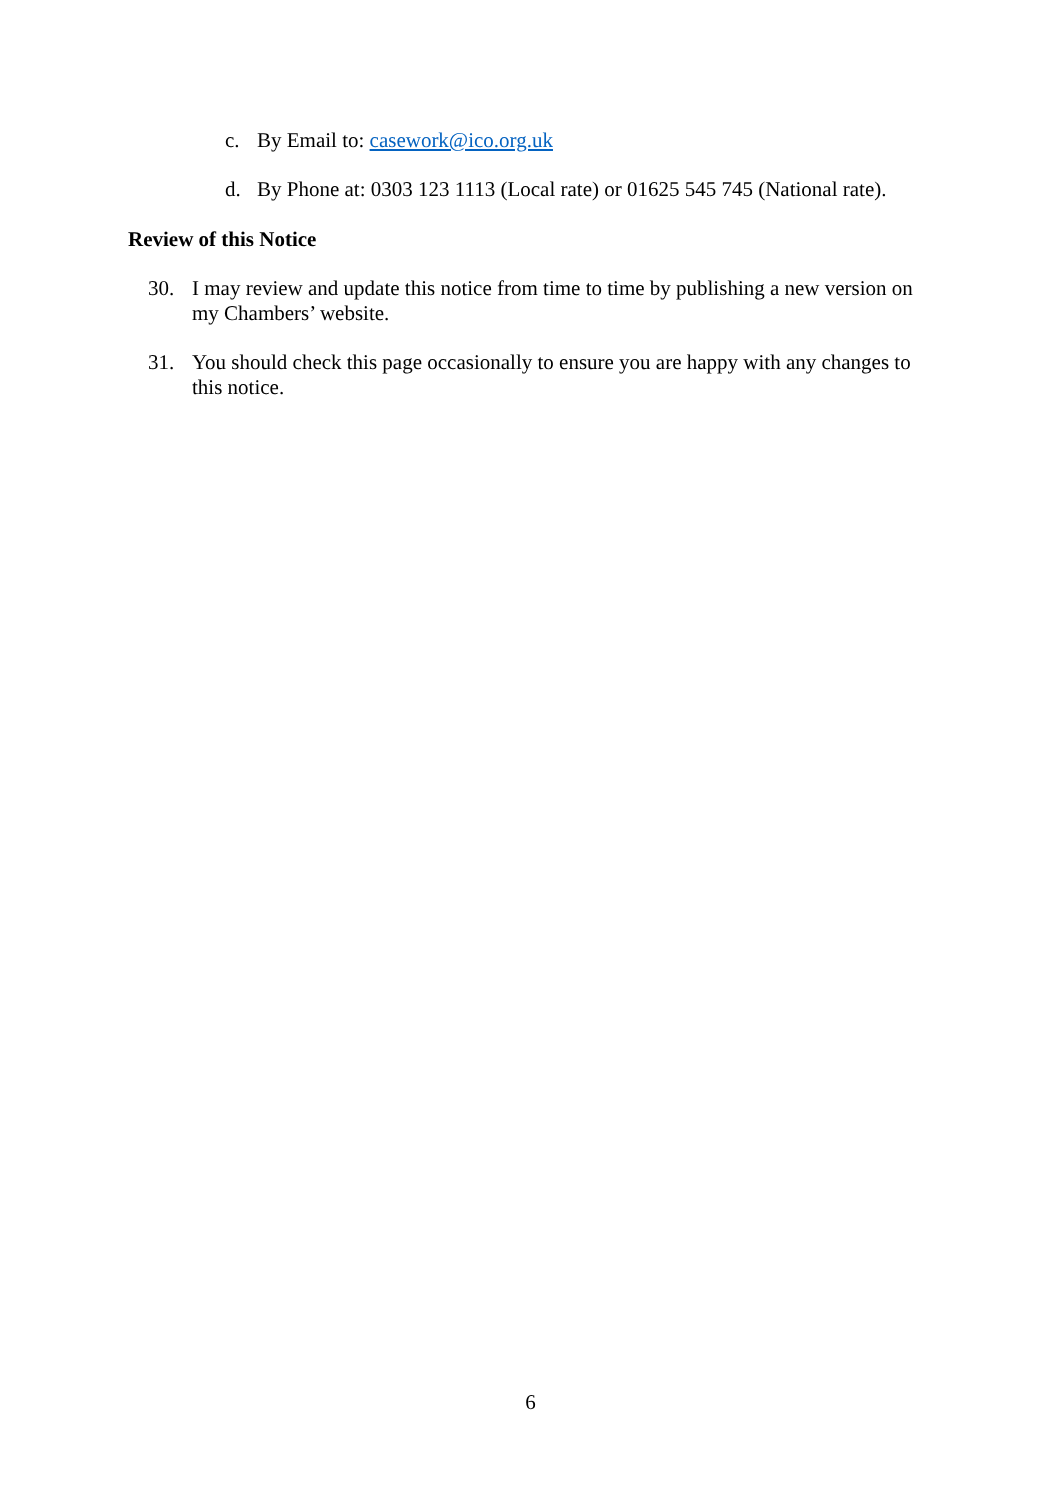c. By Email to: casework@ico.org.uk
d. By Phone at: 0303 123 1113 (Local rate) or 01625 545 745 (National rate).
Review of this Notice
30. I may review and update this notice from time to time by publishing a new version on my Chambers’ website.
31. You should check this page occasionally to ensure you are happy with any changes to this notice.
6